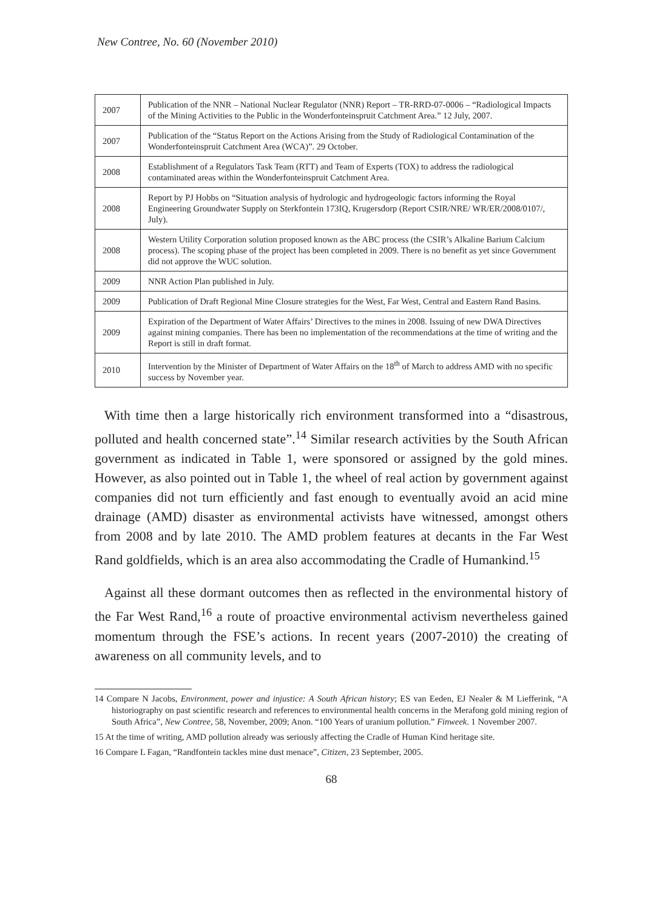New Contree, No. 60 (November 2010)
| 2007 | Publication of the NNR – National Nuclear Regulator (NNR) Report – TR-RRD-07-0006 – “Radiological Impacts of the Mining Activities to the Public in the Wonderfonteinspruit Catchment Area.” 12 July, 2007. |
| 2007 | Publication of the “Status Report on the Actions Arising from the Study of Radiological Contamination of the Wonderfonteinspruit Catchment Area (WCA)”. 29 October. |
| 2008 | Establishment of a Regulators Task Team (RTT) and Team of Experts (TOX) to address the radiological contaminated areas within the Wonderfonteinspruit Catchment Area. |
| 2008 | Report by PJ Hobbs on “Situation analysis of hydrologic and hydrogeologic factors informing the Royal Engineering Groundwater Supply on Sterkfontein 173IQ, Krugersdorp (Report CSIR/NRE/ WR/ER/2008/0107/, July). |
| 2008 | Western Utility Corporation solution proposed known as the ABC process (the CSIR’s Alkaline Barium Calcium process). The scoping phase of the project has been completed in 2009. There is no benefit as yet since Government did not approve the WUC solution. |
| 2009 | NNR Action Plan published in July. |
| 2009 | Publication of Draft Regional Mine Closure strategies for the West, Far West, Central and Eastern Rand Basins. |
| 2009 | Expiration of the Department of Water Affairs’ Directives to the mines in 2008. Issuing of new DWA Directives against mining companies. There has been no implementation of the recommendations at the time of writing and the Report is still in draft format. |
| 2010 | Intervention by the Minister of Department of Water Affairs on the 18<sup>th</sup> of March to address AMD with no specific success by November year. |
With time then a large historically rich environment transformed into a “disastrous, polluted and health concerned state”.<sup>14</sup> Similar research activities by the South African government as indicated in Table 1, were sponsored or assigned by the gold mines. However, as also pointed out in Table 1, the wheel of real action by government against companies did not turn efficiently and fast enough to eventually avoid an acid mine drainage (AMD) disaster as environmental activists have witnessed, amongst others from 2008 and by late 2010. The AMD problem features at decants in the Far West Rand goldfields, which is an area also accommodating the Cradle of Humankind.<sup>15</sup>
Against all these dormant outcomes then as reflected in the environmental history of the Far West Rand,<sup>16</sup> a route of proactive environmental activism nevertheless gained momentum through the FSE’s actions. In recent years (2007-2010) the creating of awareness on all community levels, and to
14 Compare N Jacobs, Environment, power and injustice: A South African history; ES van Eeden, EJ Nealer & M Liefferink, “A historiography on past scientific research and references to environmental health concerns in the Merafong gold mining region of South Africa”, New Contree, 58, November, 2009; Anon. “100 Years of uranium pollution.” Finweek. 1 November 2007.
15 At the time of writing, AMD pollution already was seriously affecting the Cradle of Human Kind heritage site.
16 Compare L Fagan, “Randfontein tackles mine dust menace”, Citizen, 23 September, 2005.
68